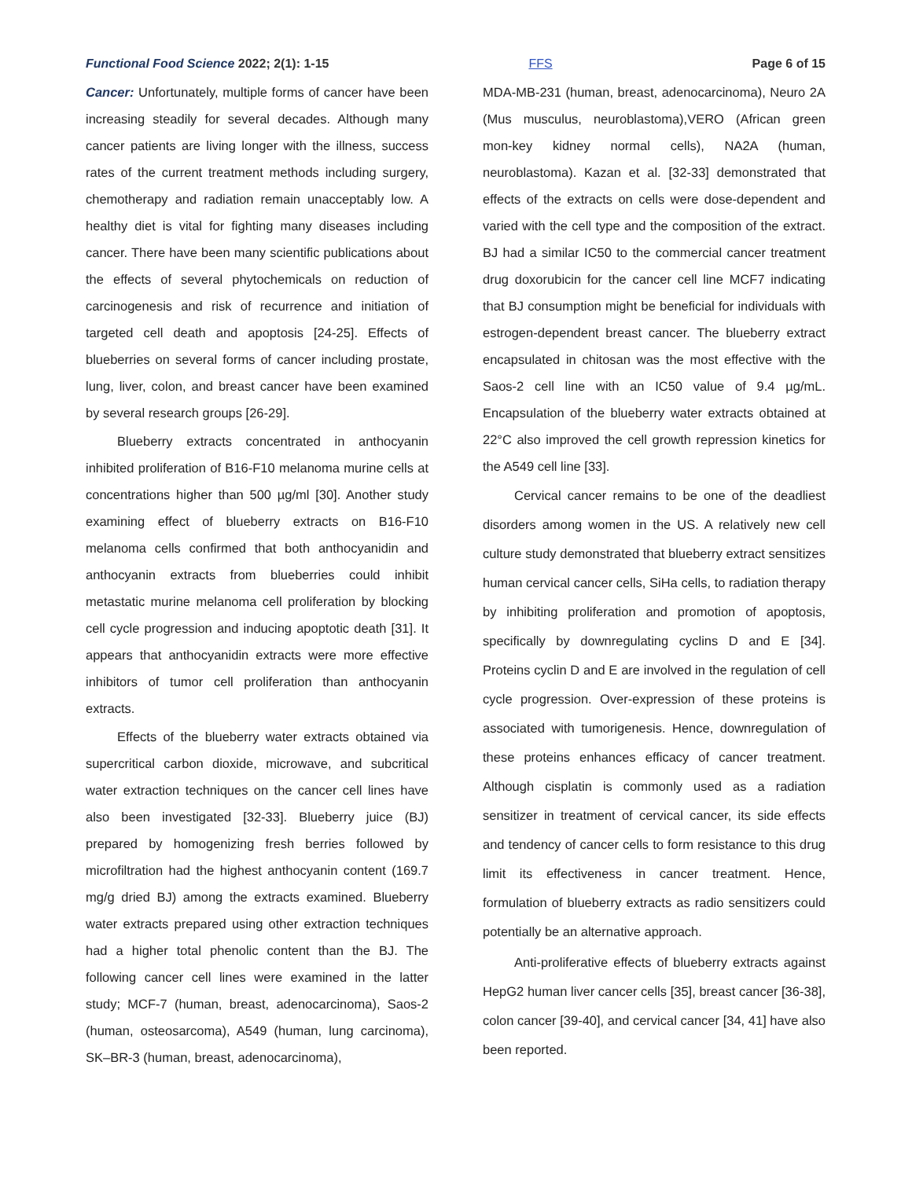Functional Food Science 2022; 2(1): 1-15 FFS Page 6 of 15
Cancer: Unfortunately, multiple forms of cancer have been increasing steadily for several decades. Although many cancer patients are living longer with the illness, success rates of the current treatment methods including surgery, chemotherapy and radiation remain unacceptably low. A healthy diet is vital for fighting many diseases including cancer. There have been many scientific publications about the effects of several phytochemicals on reduction of carcinogenesis and risk of recurrence and initiation of targeted cell death and apoptosis [24-25]. Effects of blueberries on several forms of cancer including prostate, lung, liver, colon, and breast cancer have been examined by several research groups [26-29].
Blueberry extracts concentrated in anthocyanin inhibited proliferation of B16-F10 melanoma murine cells at concentrations higher than 500 µg/ml [30]. Another study examining effect of blueberry extracts on B16-F10 melanoma cells confirmed that both anthocyanidin and anthocyanin extracts from blueberries could inhibit metastatic murine melanoma cell proliferation by blocking cell cycle progression and inducing apoptotic death [31]. It appears that anthocyanidin extracts were more effective inhibitors of tumor cell proliferation than anthocyanin extracts.
Effects of the blueberry water extracts obtained via supercritical carbon dioxide, microwave, and subcritical water extraction techniques on the cancer cell lines have also been investigated [32-33]. Blueberry juice (BJ) prepared by homogenizing fresh berries followed by microfiltration had the highest anthocyanin content (169.7 mg/g dried BJ) among the extracts examined. Blueberry water extracts prepared using other extraction techniques had a higher total phenolic content than the BJ. The following cancer cell lines were examined in the latter study; MCF-7 (human, breast, adenocarcinoma), Saos-2 (human, osteosarcoma), A549 (human, lung carcinoma), SK–BR-3 (human, breast, adenocarcinoma),
MDA-MB-231 (human, breast, adenocarcinoma), Neuro 2A (Mus musculus, neuroblastoma),VERO (African green mon-key kidney normal cells), NA2A (human, neuroblastoma). Kazan et al. [32-33] demonstrated that effects of the extracts on cells were dose-dependent and varied with the cell type and the composition of the extract. BJ had a similar IC50 to the commercial cancer treatment drug doxorubicin for the cancer cell line MCF7 indicating that BJ consumption might be beneficial for individuals with estrogen-dependent breast cancer. The blueberry extract encapsulated in chitosan was the most effective with the Saos-2 cell line with an IC50 value of 9.4 µg/mL. Encapsulation of the blueberry water extracts obtained at 22°C also improved the cell growth repression kinetics for the A549 cell line [33].
Cervical cancer remains to be one of the deadliest disorders among women in the US. A relatively new cell culture study demonstrated that blueberry extract sensitizes human cervical cancer cells, SiHa cells, to radiation therapy by inhibiting proliferation and promotion of apoptosis, specifically by downregulating cyclins D and E [34]. Proteins cyclin D and E are involved in the regulation of cell cycle progression. Over-expression of these proteins is associated with tumorigenesis. Hence, downregulation of these proteins enhances efficacy of cancer treatment. Although cisplatin is commonly used as a radiation sensitizer in treatment of cervical cancer, its side effects and tendency of cancer cells to form resistance to this drug limit its effectiveness in cancer treatment. Hence, formulation of blueberry extracts as radio sensitizers could potentially be an alternative approach.
Anti-proliferative effects of blueberry extracts against HepG2 human liver cancer cells [35], breast cancer [36-38], colon cancer [39-40], and cervical cancer [34, 41] have also been reported.